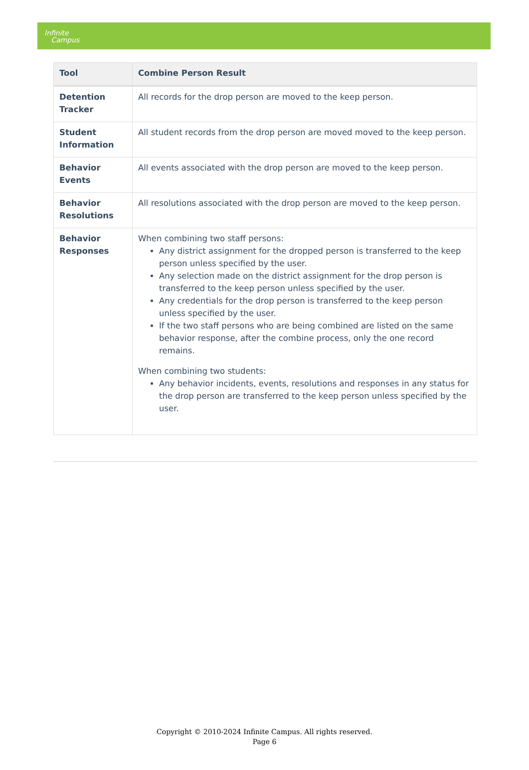Infinite
Campus
| Tool | Combine Person Result |
| --- | --- |
| Detention Tracker | All records for the drop person are moved to the keep person. |
| Student Information | All student records from the drop person are moved moved to the keep person. |
| Behavior Events | All events associated with the drop person are moved to the keep person. |
| Behavior Resolutions | All resolutions associated with the drop person are moved to the keep person. |
| Behavior Responses | When combining two staff persons: Any district assignment for the dropped person is transferred to the keep person unless specified by the user. Any selection made on the district assignment for the drop person is transferred to the keep person unless specified by the user. Any credentials for the drop person is transferred to the keep person unless specified by the user. If the two staff persons who are being combined are listed on the same behavior response, after the combine process, only the one record remains. When combining two students: Any behavior incidents, events, resolutions and responses in any status for the drop person are transferred to the keep person unless specified by the user. |
Copyright © 2010-2024 Infinite Campus. All rights reserved.
Page 6